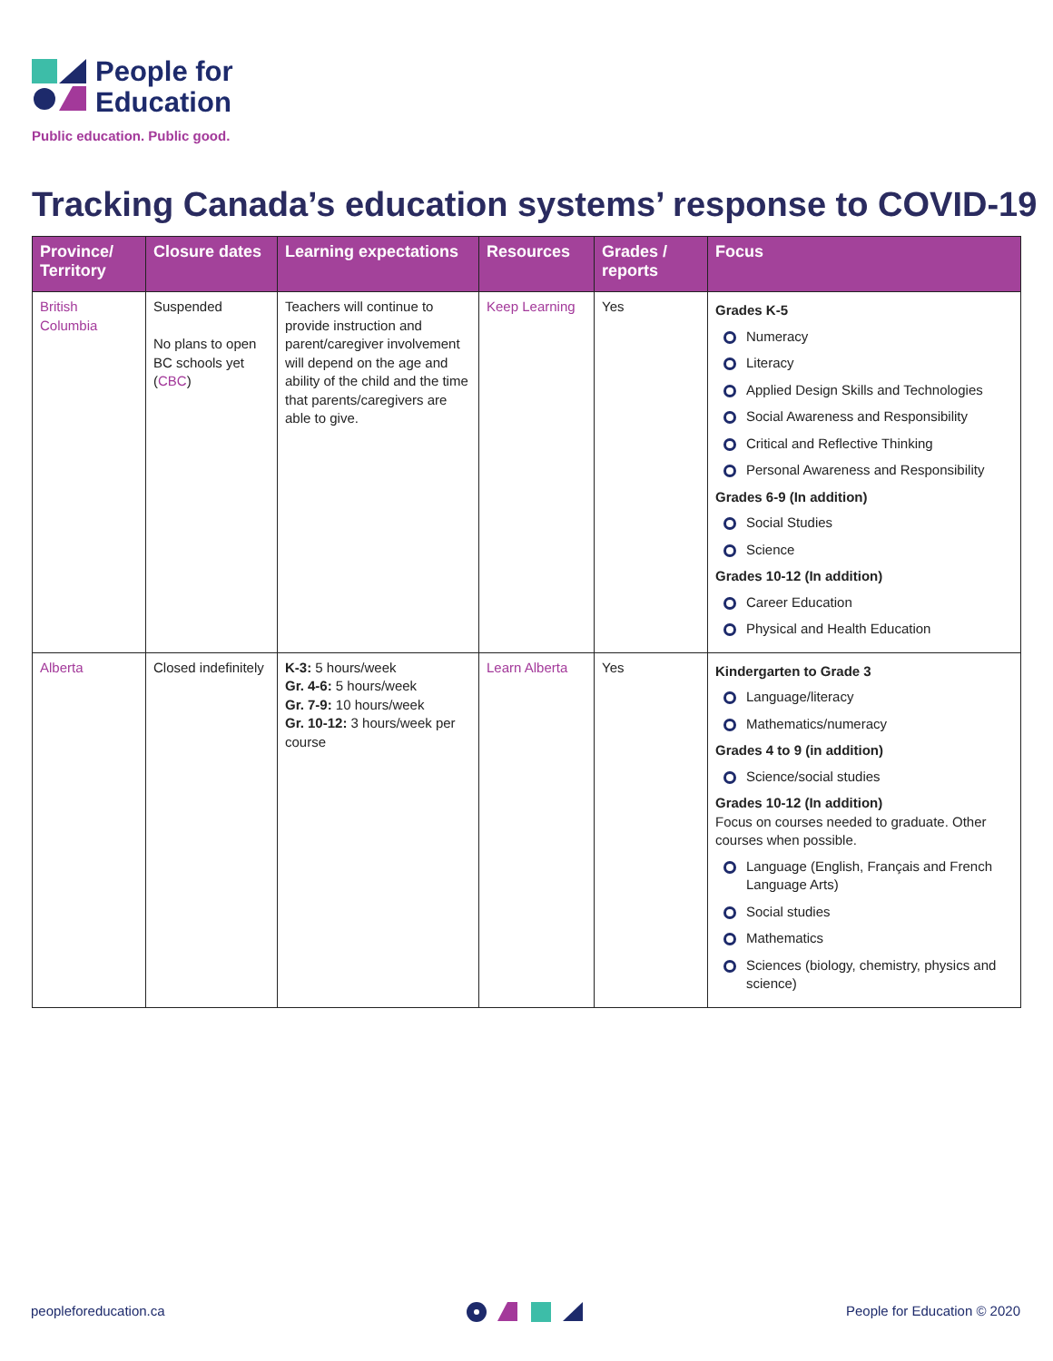People for
Education
Public education. Public good.
Tracking Canada’s education systems’ response to COVID-19
| Province/ Territory | Closure dates | Learning expectations | Resources | Grades / reports | Focus |
| --- | --- | --- | --- | --- | --- |
| British Columbia | Suspended No plans to open BC schools yet ( CBC ) | Teachers will continue to provide instruction and parent/caregiver involvement will depend on the age and ability of the child and the time that parents/caregivers are able to give. | Keep Learning | Yes | Grades K-5 Numeracy Literacy Applied Design Skills and Technologies Social Awareness and Responsibility Critical and Reflective Thinking Personal Awareness and Responsibility Grades 6-9 (In addition) Social Studies Science Grades 10-12 (In addition) Career Education Physical and Health Education |
| Alberta | Closed indefinitely | K-3: 5 hours/week Gr. 4-6: 5 hours/week Gr. 7-9: 10 hours/week Gr. 10-12: 3 hours/week per course | Learn Alberta | Yes | Kindergarten to Grade 3 Language/literacy Mathematics/numeracy Grades 4 to 9 (in addition) Science/social studies Grades 10-12 (In addition) Focus on courses needed to graduate. Other courses when possible. Language (English, Français and French Language Arts) Social studies Mathematics Sciences (biology, chemistry, physics and science) |
peopleforeducation.ca People for Education © 2020